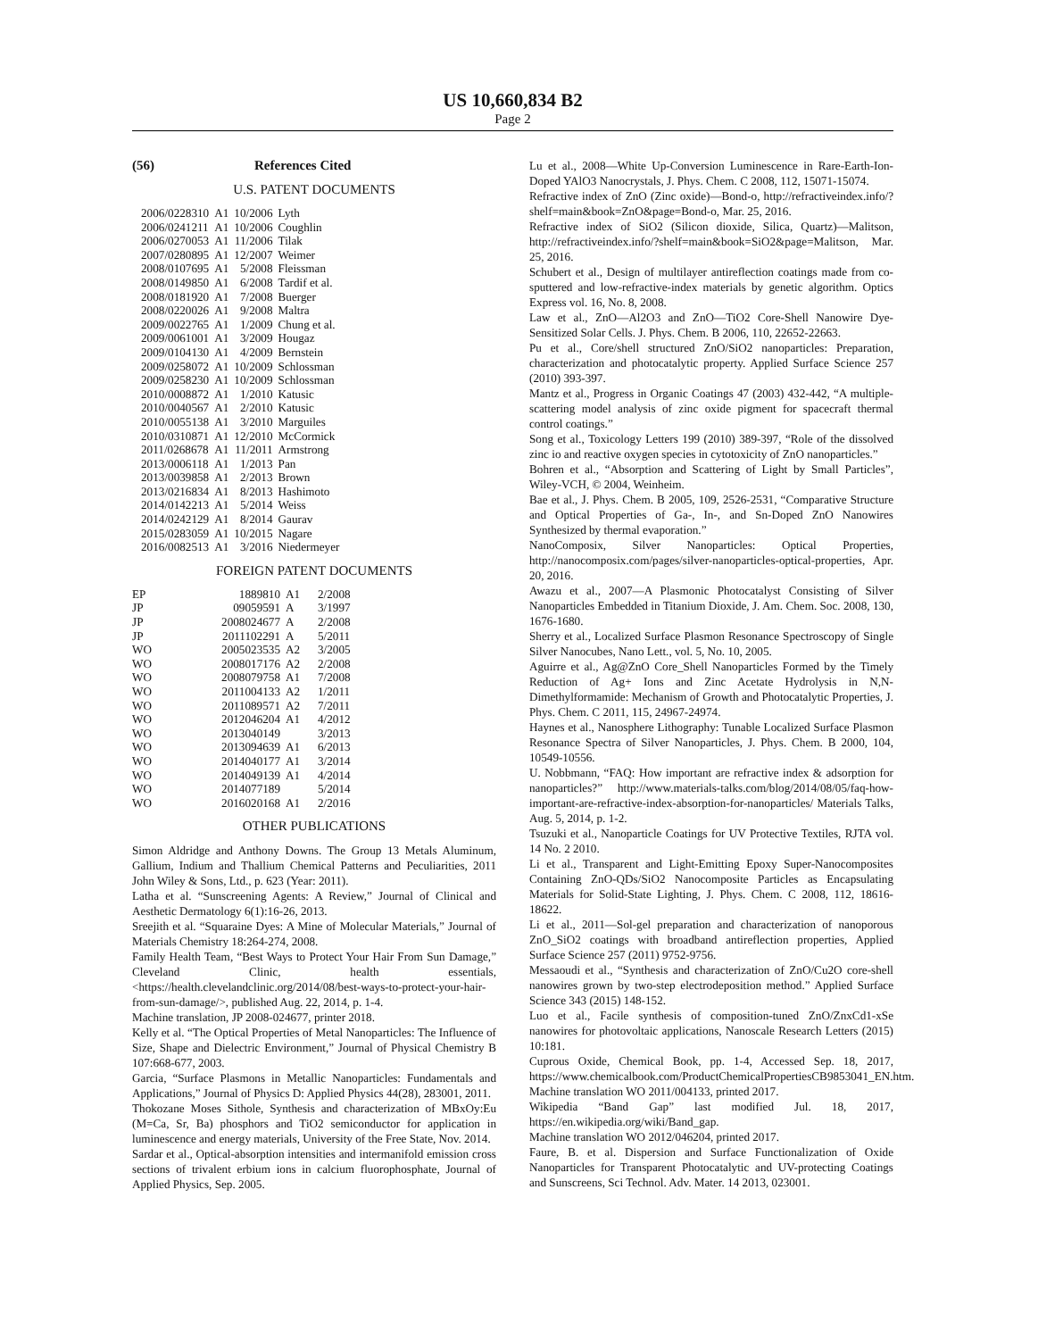US 10,660,834 B2
Page 2
(56) References Cited
U.S. PATENT DOCUMENTS
| 2006/0228310 | A1 | 10/2006 | Lyth |
| 2006/0241211 | A1 | 10/2006 | Coughlin |
| 2006/0270053 | A1 | 11/2006 | Tilak |
| 2007/0280895 | A1 | 12/2007 | Weimer |
| 2008/0107695 | A1 | 5/2008 | Fleissman |
| 2008/0149850 | A1 | 6/2008 | Tardif et al. |
| 2008/0181920 | A1 | 7/2008 | Buerger |
| 2008/0220026 | A1 | 9/2008 | Maltra |
| 2009/0022765 | A1 | 1/2009 | Chung et al. |
| 2009/0061001 | A1 | 3/2009 | Hougaz |
| 2009/0104130 | A1 | 4/2009 | Bernstein |
| 2009/0258072 | A1 | 10/2009 | Schlossman |
| 2009/0258230 | A1 | 10/2009 | Schlossman |
| 2010/0008872 | A1 | 1/2010 | Katusic |
| 2010/0040567 | A1 | 2/2010 | Katusic |
| 2010/0055138 | A1 | 3/2010 | Marguiles |
| 2010/0310871 | A1 | 12/2010 | McCormick |
| 2011/0268678 | A1 | 11/2011 | Armstrong |
| 2013/0006118 | A1 | 1/2013 | Pan |
| 2013/0039858 | A1 | 2/2013 | Brown |
| 2013/0216834 | A1 | 8/2013 | Hashimoto |
| 2014/0142213 | A1 | 5/2014 | Weiss |
| 2014/0242129 | A1 | 8/2014 | Gaurav |
| 2015/0283059 | A1 | 10/2015 | Nagare |
| 2016/0082513 | A1 | 3/2016 | Niedermeyer |
FOREIGN PATENT DOCUMENTS
| EP | 1889810 | A1 | 2/2008 |
| JP | 09059591 | A | 3/1997 |
| JP | 2008024677 | A | 2/2008 |
| JP | 2011102291 | A | 5/2011 |
| WO | 2005023535 | A2 | 3/2005 |
| WO | 2008017176 | A2 | 2/2008 |
| WO | 2008079758 | A1 | 7/2008 |
| WO | 2011004133 | A2 | 1/2011 |
| WO | 2011089571 | A2 | 7/2011 |
| WO | 2012046204 | A1 | 4/2012 |
| WO | 2013040149 | | 3/2013 |
| WO | 2013094639 | A1 | 6/2013 |
| WO | 2014040177 | A1 | 3/2014 |
| WO | 2014049139 | A1 | 4/2014 |
| WO | 2014077189 | | 5/2014 |
| WO | 2016020168 | A1 | 2/2016 |
OTHER PUBLICATIONS
Simon Aldridge and Anthony Downs. The Group 13 Metals Aluminum, Gallium, Indium and Thallium Chemical Patterns and Peculiarities, 2011 John Wiley & Sons, Ltd., p. 623 (Year: 2011).
Latha et al. “Sunscreening Agents: A Review,” Journal of Clinical and Aesthetic Dermatology 6(1):16-26, 2013.
Sreejith et al. “Squaraine Dyes: A Mine of Molecular Materials,” Journal of Materials Chemistry 18:264-274, 2008.
Family Health Team, “Best Ways to Protect Your Hair From Sun Damage,” Cleveland Clinic, health essentials, <https://health.clevelandclinic.org/2014/08/best-ways-to-protect-your-hair-from-sun-damage/>, published Aug. 22, 2014, p. 1-4.
Machine translation, JP 2008-024677, printer 2018.
Kelly et al. “The Optical Properties of Metal Nanoparticles: The Influence of Size, Shape and Dielectric Environment,” Journal of Physical Chemistry B 107:668-677, 2003.
Garcia, “Surface Plasmons in Metallic Nanoparticles: Fundamentals and Applications,” Journal of Physics D: Applied Physics 44(28), 283001, 2011.
Thokozane Moses Sithole, Synthesis and characterization of MBxOy:Eu (M=Ca, Sr, Ba) phosphors and TiO2 semiconductor for application in luminescence and energy materials, University of the Free State, Nov. 2014.
Sardar et al., Optical-absorption intensities and intermanifold emission cross sections of trivalent erbium ions in calcium fluorophosphate, Journal of Applied Physics, Sep. 2005.
Lu et al., 2008—White Up-Conversion Luminescence in Rare-Earth-Ion-Doped YAlO3 Nanocrystals, J. Phys. Chem. C 2008, 112, 15071-15074.
Refractive index of ZnO (Zinc oxide)—Bond-o, http://refractiveindex.info/?shelf=main&book=ZnO&page=Bond-o, Mar. 25, 2016.
Refractive index of SiO2 (Silicon dioxide, Silica, Quartz)—Malitson, http://refractiveindex.info/?shelf=main&book=SiO2&page=Malitson, Mar. 25, 2016.
Schubert et al., Design of multilayer antireflection coatings made from co-sputtered and low-refractive-index materials by genetic algorithm. Optics Express vol. 16, No. 8, 2008.
Law et al., ZnO—Al2O3 and ZnO—TiO2 Core-Shell Nanowire Dye-Sensitized Solar Cells. J. Phys. Chem. B 2006, 110, 22652-22663.
Pu et al., Core/shell structured ZnO/SiO2 nanoparticles: Preparation, characterization and photocatalytic property. Applied Surface Science 257 (2010) 393-397.
Mantz et al., Progress in Organic Coatings 47 (2003) 432-442, “A multiple-scattering model analysis of zinc oxide pigment for spacecraft thermal control coatings.”
Song et al., Toxicology Letters 199 (2010) 389-397, “Role of the dissolved zinc io and reactive oxygen species in cytotoxicity of ZnO nanoparticles.”
Bohren et al., “Absorption and Scattering of Light by Small Particles”, Wiley-VCH, © 2004, Weinheim.
Bae et al., J. Phys. Chem. B 2005, 109, 2526-2531, “Comparative Structure and Optical Properties of Ga-, In-, and Sn-Doped ZnO Nanowires Synthesized by thermal evaporation.”
NanoComposix, Silver Nanoparticles: Optical Properties, http://nanocomposix.com/pages/silver-nanoparticles-optical-properties, Apr. 20, 2016.
Awazu et al., 2007—A Plasmonic Photocatalyst Consisting of Silver Nanoparticles Embedded in Titanium Dioxide, J. Am. Chem. Soc. 2008, 130, 1676-1680.
Sherry et al., Localized Surface Plasmon Resonance Spectroscopy of Single Silver Nanocubes, Nano Lett., vol. 5, No. 10, 2005.
Aguirre et al., Ag@ZnO Core_Shell Nanoparticles Formed by the Timely Reduction of Ag+ Ions and Zinc Acetate Hydrolysis in N,N-Dimethylformamide: Mechanism of Growth and Photocatalytic Properties, J. Phys. Chem. C 2011, 115, 24967-24974.
Haynes et al., Nanosphere Lithography: Tunable Localized Surface Plasmon Resonance Spectra of Silver Nanoparticles, J. Phys. Chem. B 2000, 104, 10549-10556.
U. Nobbmann, “FAQ: How important are refractive index & adsorption for nanoparticles?” http://www.materials-talks.com/blog/2014/08/05/faq-how-important-are-refractive-index-absorption-for-nanoparticles/ Materials Talks, Aug. 5, 2014, p. 1-2.
Tsuzuki et al., Nanoparticle Coatings for UV Protective Textiles, RJTA vol. 14 No. 2 2010.
Li et al., Transparent and Light-Emitting Epoxy Super-Nanocomposites Containing ZnO-QDs/SiO2 Nanocomposite Particles as Encapsulating Materials for Solid-State Lighting, J. Phys. Chem. C 2008, 112, 18616-18622.
Li et al., 2011—Sol-gel preparation and characterization of nanoporous ZnO_SiO2 coatings with broadband antireflection properties, Applied Surface Science 257 (2011) 9752-9756.
Messaoudi et al., “Synthesis and characterization of ZnO/Cu2O core-shell nanowires grown by two-step electrodeposition method.” Applied Surface Science 343 (2015) 148-152.
Luo et al., Facile synthesis of composition-tuned ZnO/ZnxCd1-xSe nanowires for photovoltaic applications, Nanoscale Research Letters (2015) 10:181.
Cuprous Oxide, Chemical Book, pp. 1-4, Accessed Sep. 18, 2017, https://www.chemicalbook.com/ProductChemicalPropertiesCB9853041_EN.htm.
Machine translation WO 2011/004133, printed 2017.
Wikipedia “Band Gap” last modified Jul. 18, 2017, https://en.wikipedia.org/wiki/Band_gap.
Machine translation WO 2012/046204, printed 2017.
Faure, B. et al. Dispersion and Surface Functionalization of Oxide Nanoparticles for Transparent Photocatalytic and UV-protecting Coatings and Sunscreens, Sci Technol. Adv. Mater. 14 2013, 023001.